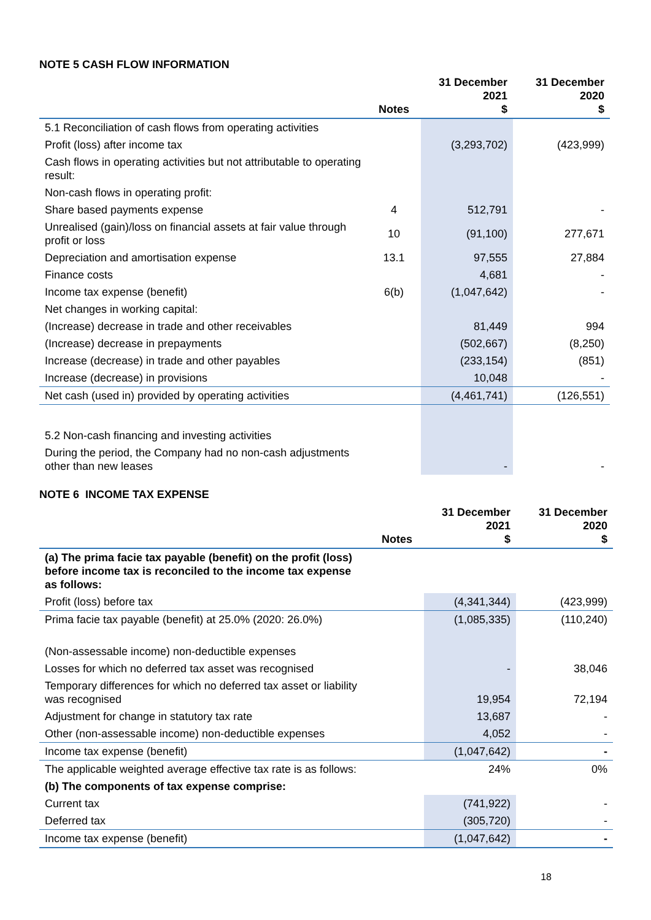NOTE 5 CASH FLOW INFORMATION
| | Notes | 31 December 2021 $ | 31 December 2020 $ |
| --- | --- | --- | --- |
| 5.1 Reconciliation of cash flows from operating activities | | | |
| Profit (loss) after income tax | | (3,293,702) | (423,999) |
| Cash flows in operating activities but not attributable to operating result: | | | |
| Non-cash flows in operating profit: | | | |
| Share based payments expense | 4 | 512,791 | - |
| Unrealised (gain)/loss on financial assets at fair value through profit or loss | 10 | (91,100) | 277,671 |
| Depreciation and amortisation expense | 13.1 | 97,555 | 27,884 |
| Finance costs | | 4,681 | - |
| Income tax expense (benefit) | 6(b) | (1,047,642) | - |
| Net changes in working capital: | | | |
| (Increase) decrease in trade and other receivables | | 81,449 | 994 |
| (Increase) decrease in prepayments | | (502,667) | (8,250) |
| Increase (decrease) in trade and other payables | | (233,154) | (851) |
| Increase (decrease) in provisions | | 10,048 | - |
| Net cash (used in) provided by operating activities | | (4,461,741) | (126,551) |
| 5.2 Non-cash financing and investing activities | | | |
| During the period, the Company had no non-cash adjustments other than new leases | | - | - |
NOTE 6 INCOME TAX EXPENSE
| | Notes | 31 December 2021 $ | 31 December 2020 $ |
| --- | --- | --- | --- |
| (a) The prima facie tax payable (benefit) on the profit (loss) before income tax is reconciled to the income tax expense as follows: | | | |
| Profit (loss) before tax | | (4,341,344) | (423,999) |
| Prima facie tax payable (benefit) at 25.0% (2020: 26.0%) | | (1,085,335) | (110,240) |
| (Non-assessable income) non-deductible expenses | | | |
| Losses for which no deferred tax asset was recognised | | - | 38,046 |
| Temporary differences for which no deferred tax asset or liability was recognised | | 19,954 | 72,194 |
| Adjustment for change in statutory tax rate | | 13,687 | - |
| Other (non-assessable income) non-deductible expenses | | 4,052 | - |
| Income tax expense (benefit) | | (1,047,642) | - |
| The applicable weighted average effective tax rate is as follows: | | 24% | 0% |
| (b) The components of tax expense comprise: | | | |
| Current tax | | (741,922) | - |
| Deferred tax | | (305,720) | - |
| Income tax expense (benefit) | | (1,047,642) | - |
18